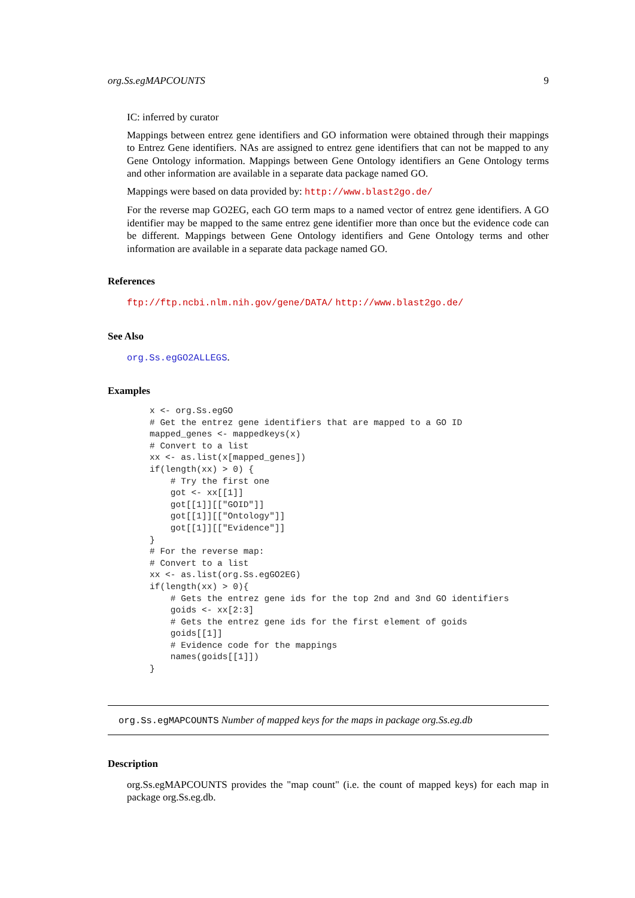org.Ss.egMAPCOUNTS 9
IC: inferred by curator
Mappings between entrez gene identifiers and GO information were obtained through their mappings to Entrez Gene identifiers. NAs are assigned to entrez gene identifiers that can not be mapped to any Gene Ontology information. Mappings between Gene Ontology identifiers an Gene Ontology terms and other information are available in a separate data package named GO.
Mappings were based on data provided by: http://www.blast2go.de/
For the reverse map GO2EG, each GO term maps to a named vector of entrez gene identifiers. A GO identifier may be mapped to the same entrez gene identifier more than once but the evidence code can be different. Mappings between Gene Ontology identifiers and Gene Ontology terms and other information are available in a separate data package named GO.
References
ftp://ftp.ncbi.nlm.nih.gov/gene/DATA/ http://www.blast2go.de/
See Also
org.Ss.egGO2ALLEGS.
Examples
x <- org.Ss.egGO
# Get the entrez gene identifiers that are mapped to a GO ID
mapped_genes <- mappedkeys(x)
# Convert to a list
xx <- as.list(x[mapped_genes])
if(length(xx) > 0) {
    # Try the first one
    got <- xx[[1]]
    got[[1]][["GOID"]]
    got[[1]][["Ontology"]]
    got[[1]][["Evidence"]]
}
# For the reverse map:
# Convert to a list
xx <- as.list(org.Ss.egGO2EG)
if(length(xx) > 0){
    # Gets the entrez gene ids for the top 2nd and 3nd GO identifiers
    goids <- xx[2:3]
    # Gets the entrez gene ids for the first element of goids
    goids[[1]]
    # Evidence code for the mappings
    names(goids[[1]])
}
org.Ss.egMAPCOUNTS Number of mapped keys for the maps in package org.Ss.eg.db
Description
org.Ss.egMAPCOUNTS provides the "map count" (i.e. the count of mapped keys) for each map in package org.Ss.eg.db.